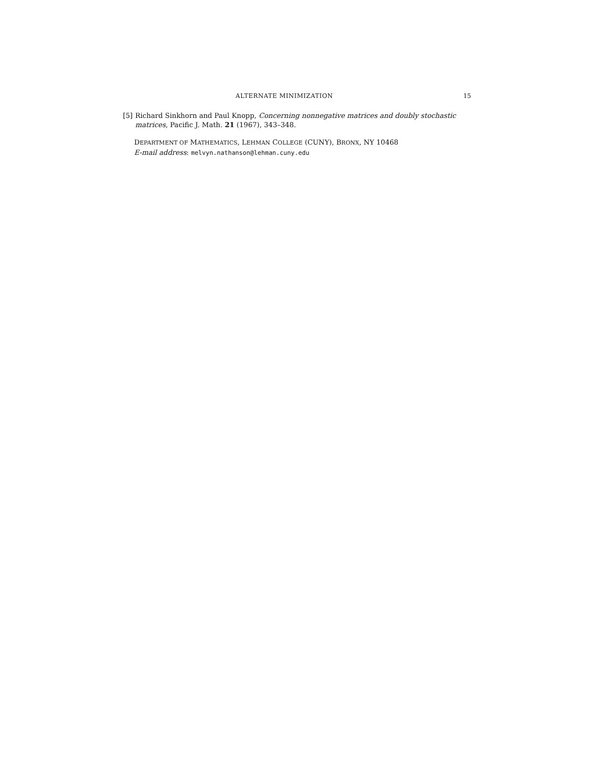ALTERNATE MINIMIZATION 15
[5] Richard Sinkhorn and Paul Knopp, Concerning nonnegative matrices and doubly stochastic matrices, Pacific J. Math. 21 (1967), 343–348.
DEPARTMENT OF MATHEMATICS, LEHMAN COLLEGE (CUNY), BRONX, NY 10468
E-mail address: melvyn.nathanson@lehman.cuny.edu